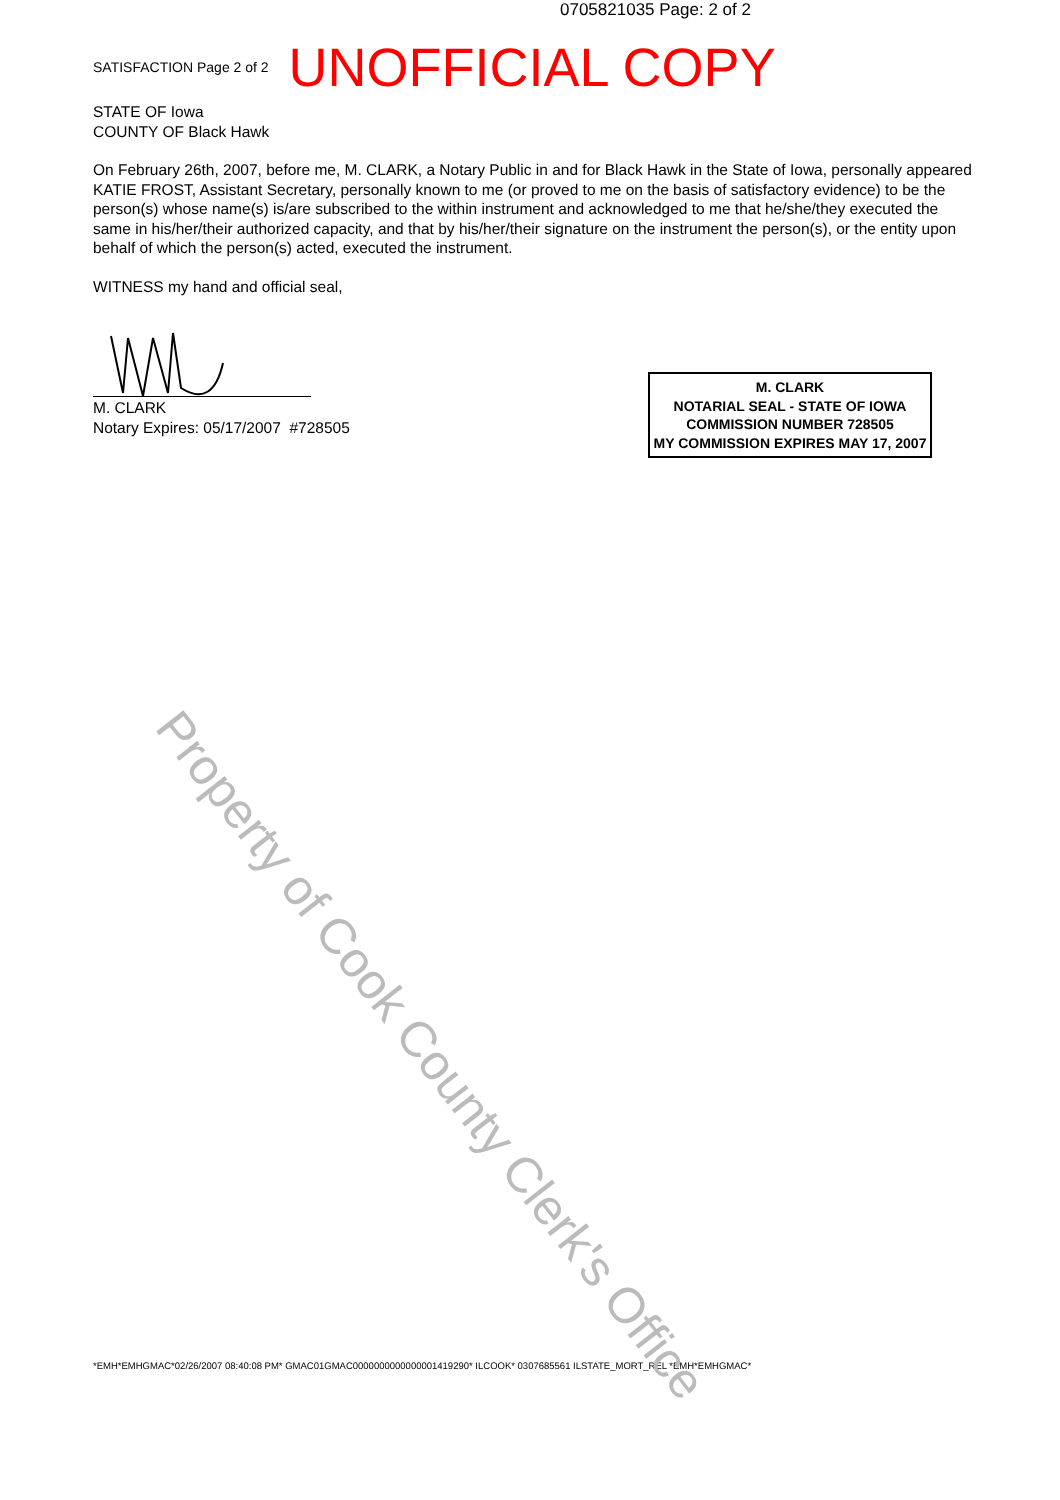0705821035 Page: 2 of 2
SATISFACTION Page 2 of 2 UNOFFICIAL COPY
STATE OF Iowa
COUNTY OF Black Hawk
On February 26th, 2007, before me, M. CLARK, a Notary Public in and for Black Hawk in the State of Iowa, personally appeared KATIE FROST, Assistant Secretary, personally known to me (or proved to me on the basis of satisfactory evidence) to be the person(s) whose name(s) is/are subscribed to the within instrument and acknowledged to me that he/she/they executed the same in his/her/their authorized capacity, and that by his/her/their signature on the instrument the person(s), or the entity upon behalf of which the person(s) acted, executed the instrument.
WITNESS my hand and official seal,
M. CLARK
Notary Expires: 05/17/2007 #728505
M. CLARK
NOTARIAL SEAL - STATE OF IOWA
COMMISSION NUMBER 728505
MY COMMISSION EXPIRES MAY 17, 2007
*EMH*EMHGMAC*02/26/2007 08:40:08 PM* GMAC01GMAC0000000000000001419290* ILCOOK* 0307685561 ILSTATE_MORT_REL *EMH*EMHGMAC*
Property of Cook County Clerk's Office